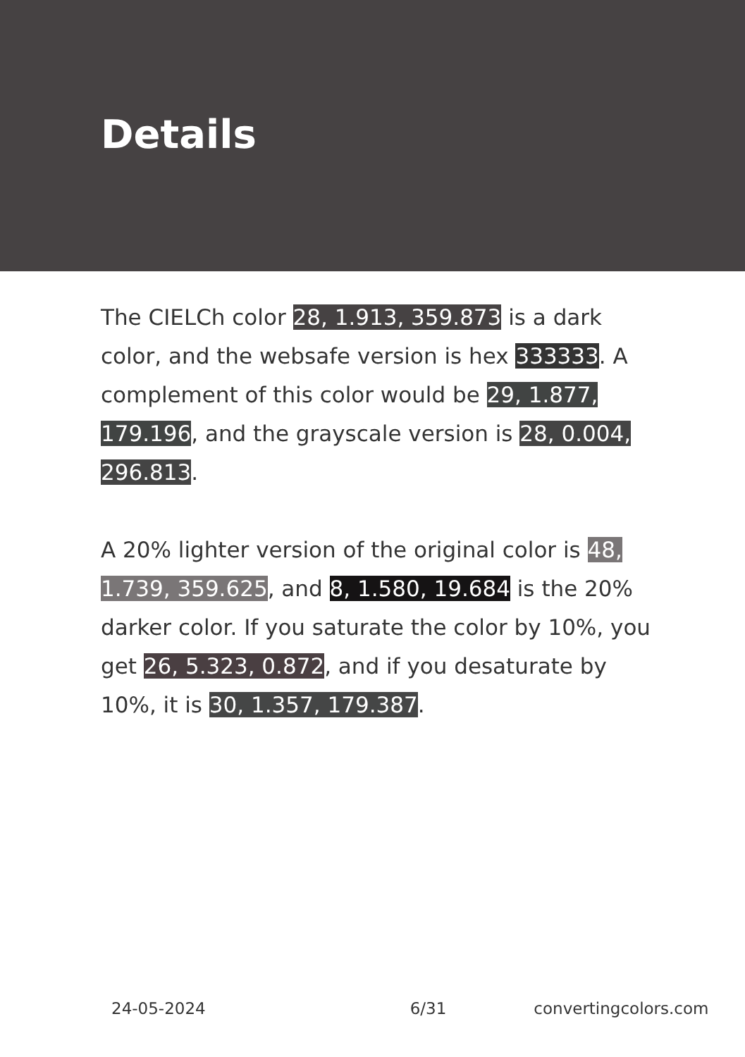Details
The CIELCh color 28, 1.913, 359.873 is a dark color, and the websafe version is hex 333333. A complement of this color would be 29, 1.877, 179.196, and the grayscale version is 28, 0.004, 296.813.
A 20% lighter version of the original color is 48, 1.739, 359.625, and 8, 1.580, 19.684 is the 20% darker color. If you saturate the color by 10%, you get 26, 5.323, 0.872, and if you desaturate by 10%, it is 30, 1.357, 179.387.
24-05-2024 6/31 convertingcolors.com